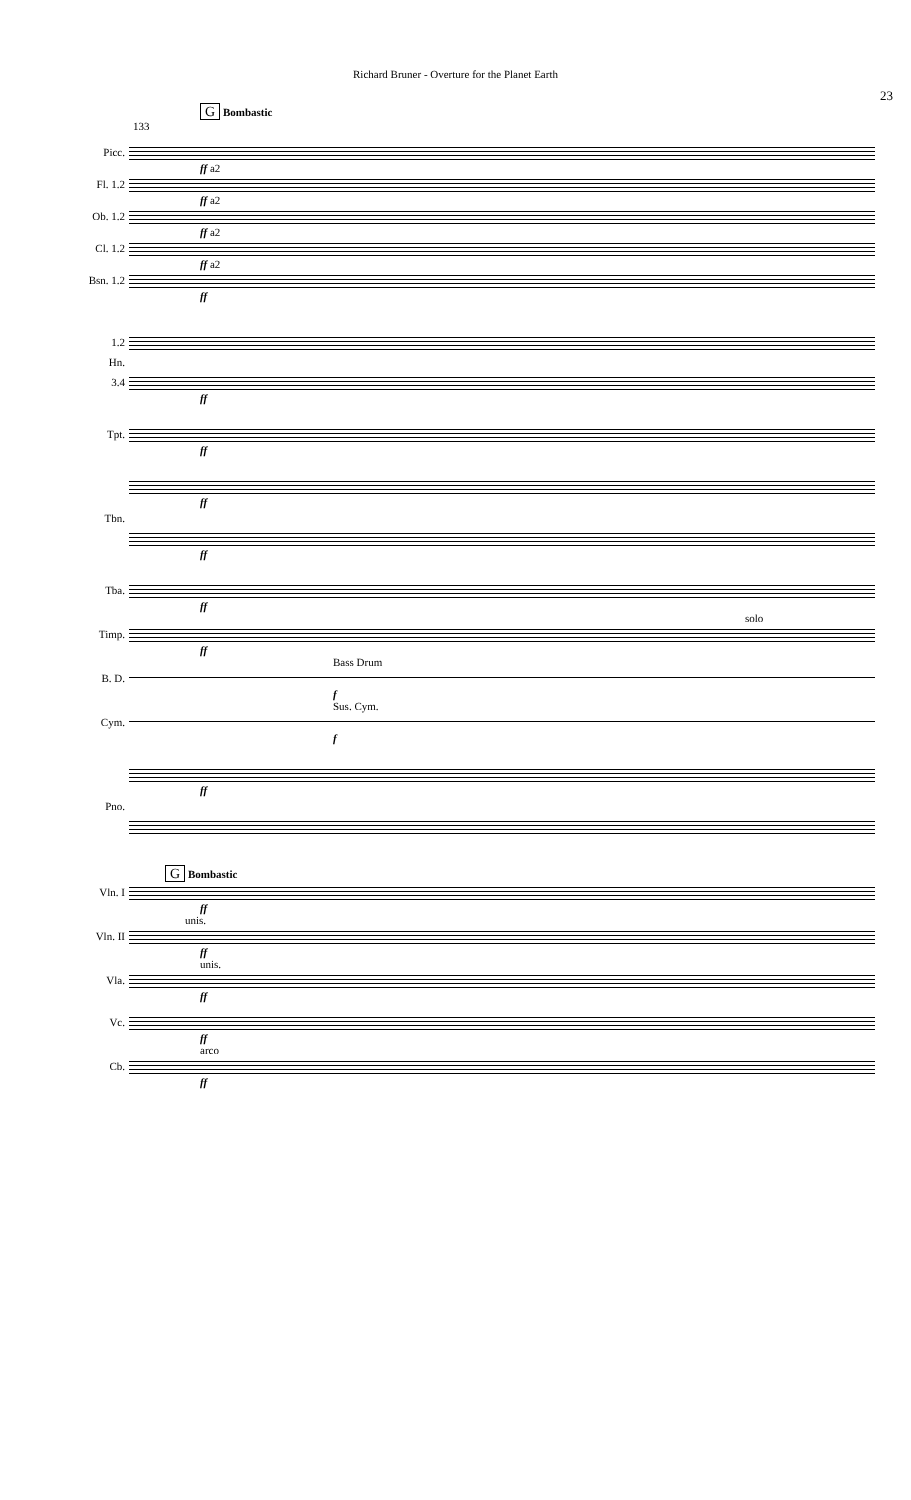Richard Bruner - Overture for the Planet Earth
23
G Bombastic
133
Picc.
ff a2
Fl. 1.2
ff a2
Ob. 1.2
ff a2
Cl. 1.2
ff a2
Bsn. 1.2
ff
1.2
Hn.
3.4
ff
Tpt.
ff
ff
Tbn.
ff
Tba.
ff
solo
Timp.
ff
Bass Drum
B. D.
f
Sus. Cym.
Cym.
f
ff
Pno.
G Bombastic
Vln. I
ff
unis.
Vln. II
ff
unis.
Vla.
ff
Vc.
ff
arco
Cb.
ff